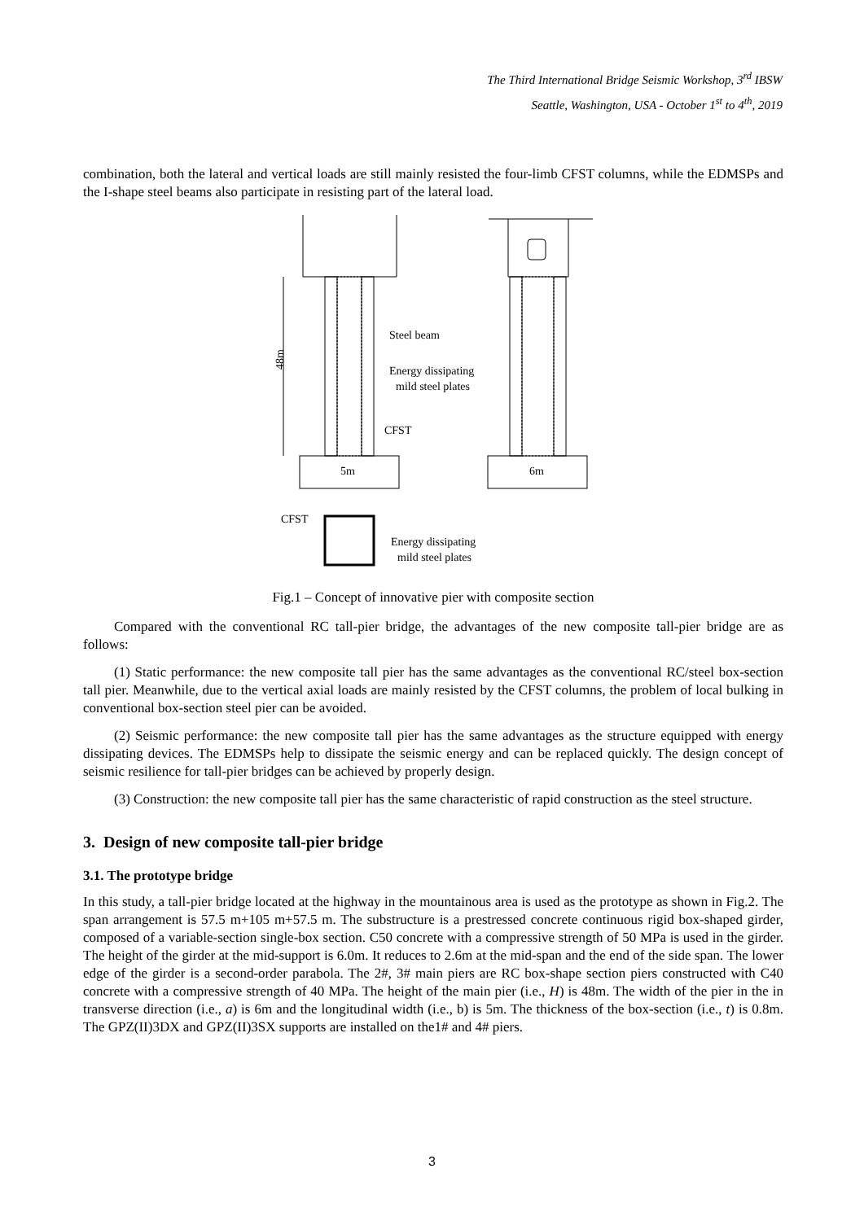The Third International Bridge Seismic Workshop, 3<sup>rd</sup> IBSW
Seattle, Washington, USA - October 1<sup>st</sup> to 4<sup>th</sup>, 2019
combination, both the lateral and vertical loads are still mainly resisted the four-limb CFST columns, while the EDMSPs and the I-shape steel beams also participate in resisting part of the lateral load.
48m
Steel beam
Energy dissipating
mild steel plates
CFST
5m
6m
CFST
Energy dissipating
mild steel plates
Fig.1 – Concept of innovative pier with composite section
Compared with the conventional RC tall-pier bridge, the advantages of the new composite tall-pier bridge are as follows:
(1) Static performance: the new composite tall pier has the same advantages as the conventional RC/steel box-section tall pier. Meanwhile, due to the vertical axial loads are mainly resisted by the CFST columns, the problem of local bulking in conventional box-section steel pier can be avoided.
(2) Seismic performance: the new composite tall pier has the same advantages as the structure equipped with energy dissipating devices. The EDMSPs help to dissipate the seismic energy and can be replaced quickly. The design concept of seismic resilience for tall-pier bridges can be achieved by properly design.
(3) Construction: the new composite tall pier has the same characteristic of rapid construction as the steel structure.
3. Design of new composite tall-pier bridge
3.1. The prototype bridge
In this study, a tall-pier bridge located at the highway in the mountainous area is used as the prototype as shown in Fig.2. The span arrangement is 57.5 m+105 m+57.5 m. The substructure is a prestressed concrete continuous rigid box-shaped girder, composed of a variable-section single-box section. C50 concrete with a compressive strength of 50 MPa is used in the girder. The height of the girder at the mid-support is 6.0m. It reduces to 2.6m at the mid-span and the end of the side span. The lower edge of the girder is a second-order parabola. The 2#, 3# main piers are RC box-shape section piers constructed with C40 concrete with a compressive strength of 40 MPa. The height of the main pier (i.e., H) is 48m. The width of the pier in the in transverse direction (i.e., a) is 6m and the longitudinal width (i.e., b) is 5m. The thickness of the box-section (i.e., t) is 0.8m. The GPZ(II)3DX and GPZ(II)3SX supports are installed on the1# and 4# piers.
3